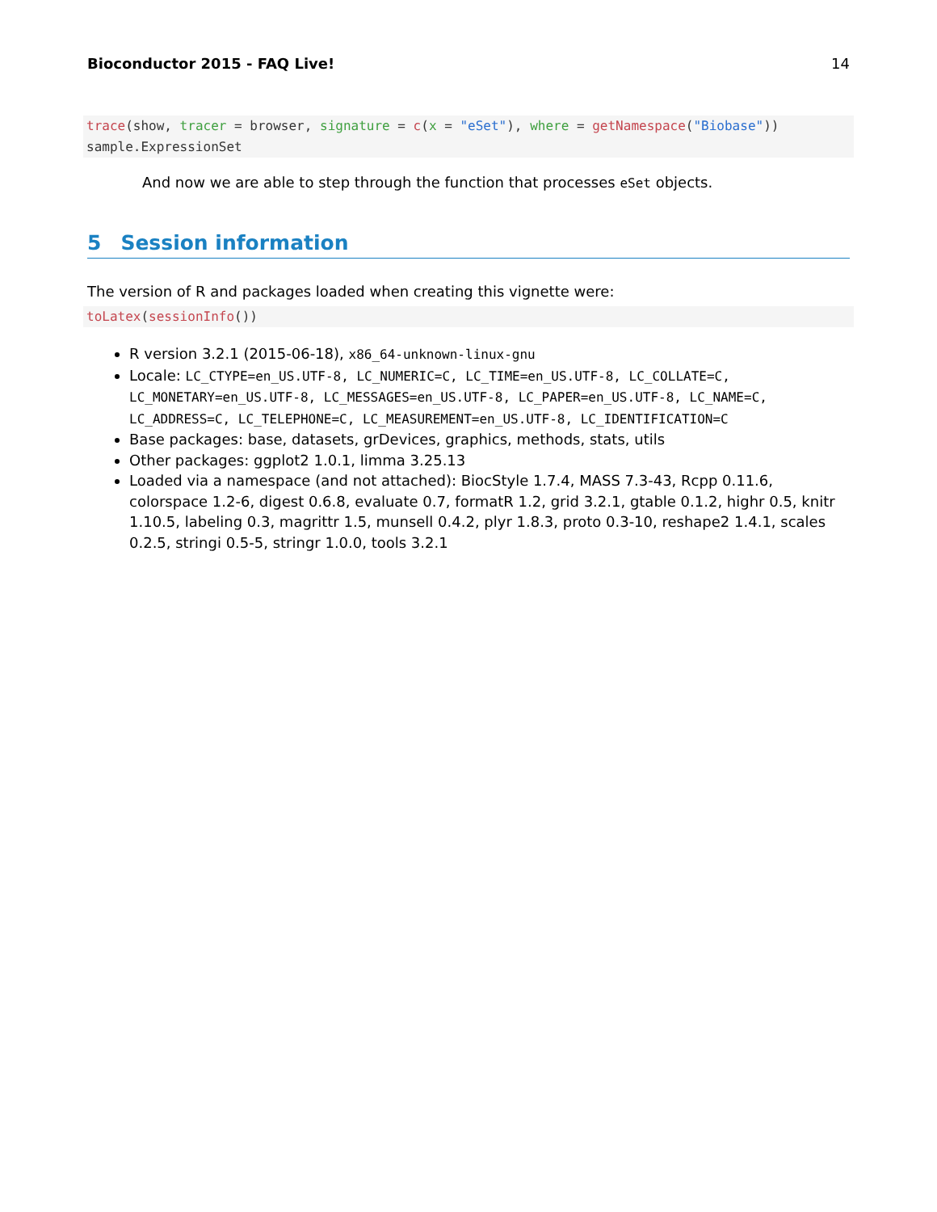Bioconductor 2015 - FAQ Live! 14
trace(show, tracer = browser, signature = c(x = "eSet"), where = getNamespace("Biobase")) sample.ExpressionSet
And now we are able to step through the function that processes eSet objects.
5 Session information
The version of R and packages loaded when creating this vignette were:
toLatex(sessionInfo())
R version 3.2.1 (2015-06-18), x86_64-unknown-linux-gnu
Locale: LC_CTYPE=en_US.UTF-8, LC_NUMERIC=C, LC_TIME=en_US.UTF-8, LC_COLLATE=C, LC_MONETARY=en_US.UTF-8, LC_MESSAGES=en_US.UTF-8, LC_PAPER=en_US.UTF-8, LC_NAME=C, LC_ADDRESS=C, LC_TELEPHONE=C, LC_MEASUREMENT=en_US.UTF-8, LC_IDENTIFICATION=C
Base packages: base, datasets, grDevices, graphics, methods, stats, utils
Other packages: ggplot2 1.0.1, limma 3.25.13
Loaded via a namespace (and not attached): BiocStyle 1.7.4, MASS 7.3-43, Rcpp 0.11.6, colorspace 1.2-6, digest 0.6.8, evaluate 0.7, formatR 1.2, grid 3.2.1, gtable 0.1.2, highr 0.5, knitr 1.10.5, labeling 0.3, magrittr 1.5, munsell 0.4.2, plyr 1.8.3, proto 0.3-10, reshape2 1.4.1, scales 0.2.5, stringi 0.5-5, stringr 1.0.0, tools 3.2.1